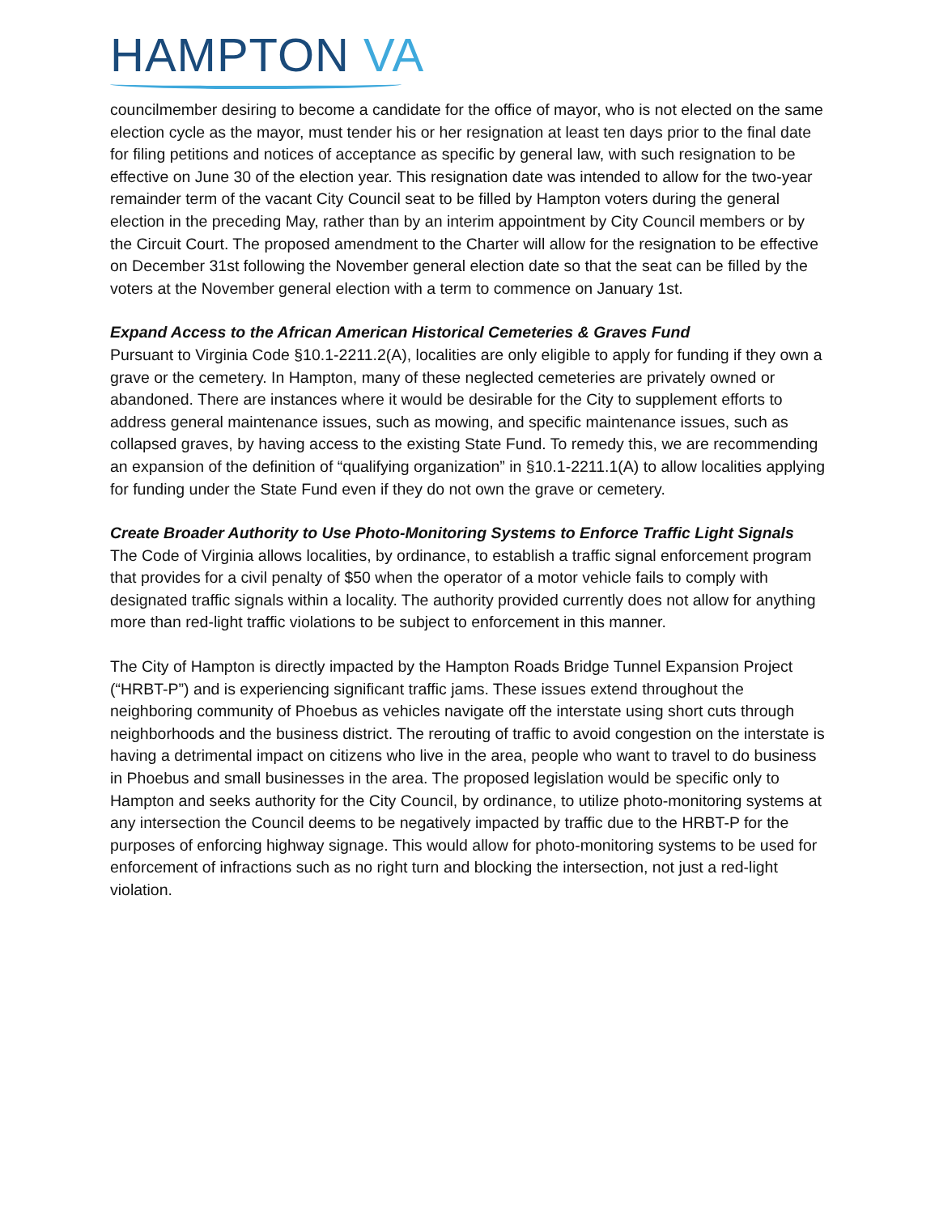HAMPTON VA
councilmember desiring to become a candidate for the office of mayor, who is not elected on the same election cycle as the mayor, must tender his or her resignation at least ten days prior to the final date for filing petitions and notices of acceptance as specific by general law, with such resignation to be effective on June 30 of the election year. This resignation date was intended to allow for the two-year remainder term of the vacant City Council seat to be filled by Hampton voters during the general election in the preceding May, rather than by an interim appointment by City Council members or by the Circuit Court. The proposed amendment to the Charter will allow for the resignation to be effective on December 31st following the November general election date so that the seat can be filled by the voters at the November general election with a term to commence on January 1st.
Expand Access to the African American Historical Cemeteries & Graves Fund
Pursuant to Virginia Code §10.1-2211.2(A), localities are only eligible to apply for funding if they own a grave or the cemetery. In Hampton, many of these neglected cemeteries are privately owned or abandoned. There are instances where it would be desirable for the City to supplement efforts to address general maintenance issues, such as mowing, and specific maintenance issues, such as collapsed graves, by having access to the existing State Fund. To remedy this, we are recommending an expansion of the definition of “qualifying organization” in §10.1-2211.1(A) to allow localities applying for funding under the State Fund even if they do not own the grave or cemetery.
Create Broader Authority to Use Photo-Monitoring Systems to Enforce Traffic Light Signals
The Code of Virginia allows localities, by ordinance, to establish a traffic signal enforcement program that provides for a civil penalty of $50 when the operator of a motor vehicle fails to comply with designated traffic signals within a locality. The authority provided currently does not allow for anything more than red-light traffic violations to be subject to enforcement in this manner.
The City of Hampton is directly impacted by the Hampton Roads Bridge Tunnel Expansion Project (“HRBT-P”) and is experiencing significant traffic jams. These issues extend throughout the neighboring community of Phoebus as vehicles navigate off the interstate using short cuts through neighborhoods and the business district. The rerouting of traffic to avoid congestion on the interstate is having a detrimental impact on citizens who live in the area, people who want to travel to do business in Phoebus and small businesses in the area. The proposed legislation would be specific only to Hampton and seeks authority for the City Council, by ordinance, to utilize photo-monitoring systems at any intersection the Council deems to be negatively impacted by traffic due to the HRBT-P for the purposes of enforcing highway signage. This would allow for photo-monitoring systems to be used for enforcement of infractions such as no right turn and blocking the intersection, not just a red-light violation.